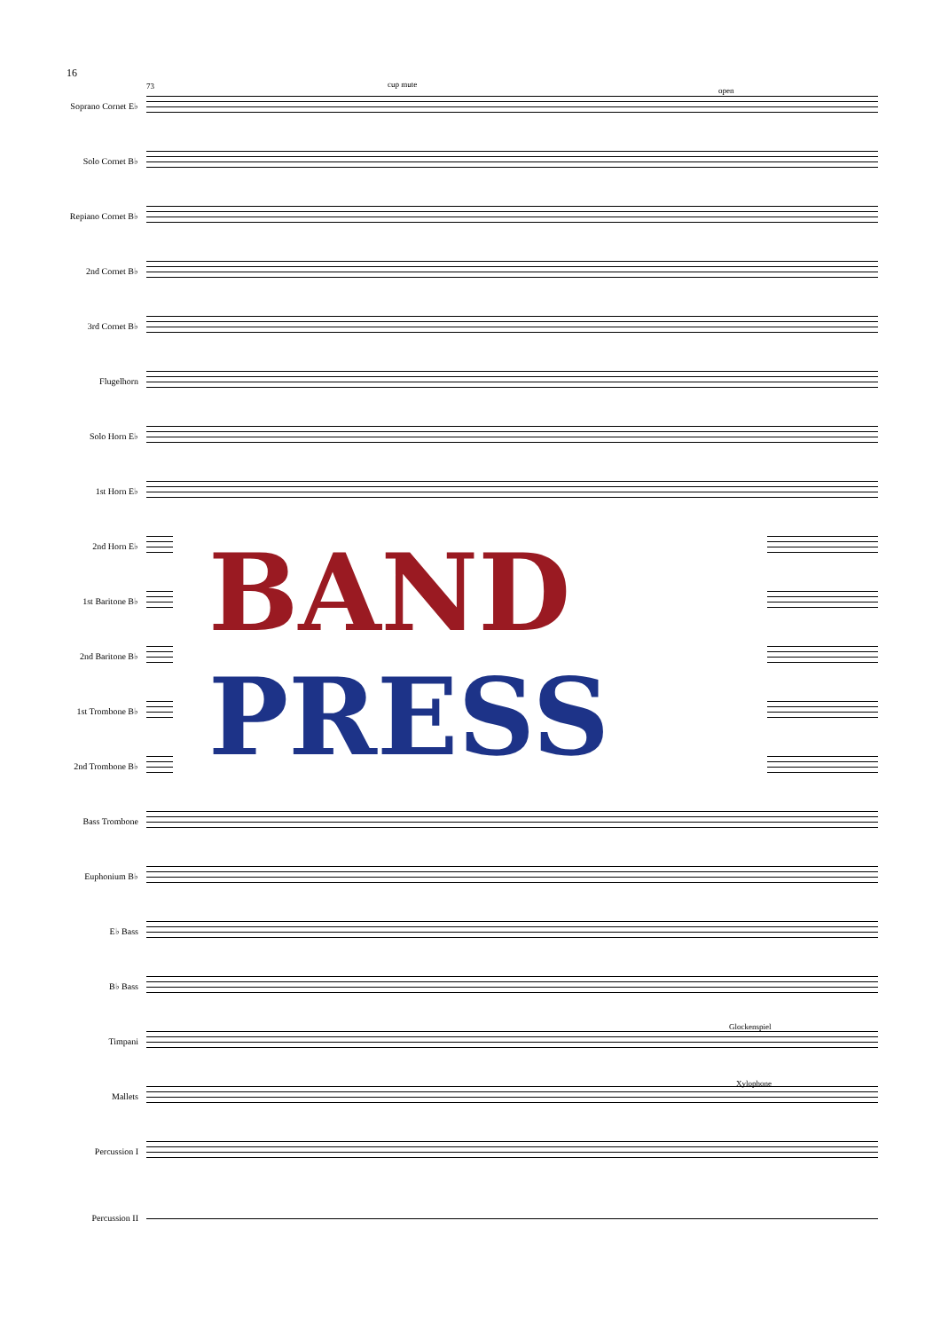16
73 cup mute
open
Soprano Cornet E♭
Solo Cornet B♭
Repiano Cornet B♭
2nd Cornet B♭
3rd Cornet B♭
Flugelhorn
Solo Horn E♭
1st Horn E♭
2nd Horn E♭
1st Baritone B♭
2nd Baritone B♭
1st Trombone B♭
2nd Trombone B♭
Bass Trombone
Euphonium B♭
E♭ Bass
B♭ Bass
Glockenspiel
Timpani
Xylophone
Mallets
Percussion I
Percussion II
BAND
PRESS